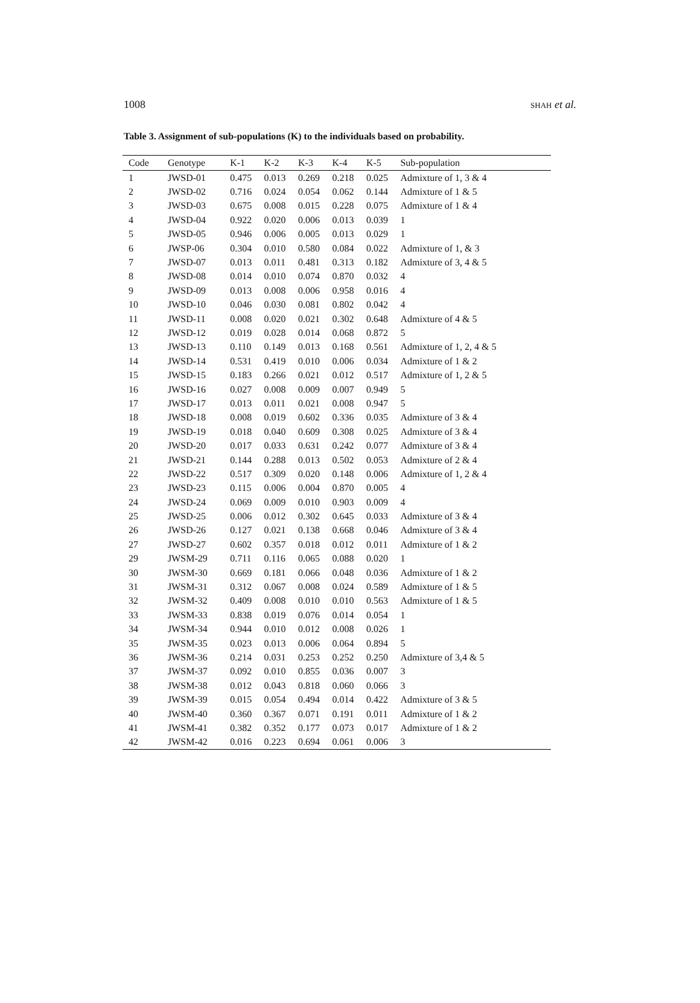1008 SHAH et al.
Table 3. Assignment of sub-populations (K) to the individuals based on probability.
| Code | Genotype | K-1 | K-2 | K-3 | K-4 | K-5 | Sub-population |
| --- | --- | --- | --- | --- | --- | --- | --- |
| 1 | JWSD-01 | 0.475 | 0.013 | 0.269 | 0.218 | 0.025 | Admixture of 1, 3 & 4 |
| 2 | JWSD-02 | 0.716 | 0.024 | 0.054 | 0.062 | 0.144 | Admixture of 1 & 5 |
| 3 | JWSD-03 | 0.675 | 0.008 | 0.015 | 0.228 | 0.075 | Admixture of 1 & 4 |
| 4 | JWSD-04 | 0.922 | 0.020 | 0.006 | 0.013 | 0.039 | 1 |
| 5 | JWSD-05 | 0.946 | 0.006 | 0.005 | 0.013 | 0.029 | 1 |
| 6 | JWSP-06 | 0.304 | 0.010 | 0.580 | 0.084 | 0.022 | Admixture of 1, & 3 |
| 7 | JWSD-07 | 0.013 | 0.011 | 0.481 | 0.313 | 0.182 | Admixture of 3, 4 & 5 |
| 8 | JWSD-08 | 0.014 | 0.010 | 0.074 | 0.870 | 0.032 | 4 |
| 9 | JWSD-09 | 0.013 | 0.008 | 0.006 | 0.958 | 0.016 | 4 |
| 10 | JWSD-10 | 0.046 | 0.030 | 0.081 | 0.802 | 0.042 | 4 |
| 11 | JWSD-11 | 0.008 | 0.020 | 0.021 | 0.302 | 0.648 | Admixture of 4 & 5 |
| 12 | JWSD-12 | 0.019 | 0.028 | 0.014 | 0.068 | 0.872 | 5 |
| 13 | JWSD-13 | 0.110 | 0.149 | 0.013 | 0.168 | 0.561 | Admixture of 1, 2, 4 & 5 |
| 14 | JWSD-14 | 0.531 | 0.419 | 0.010 | 0.006 | 0.034 | Admixture of 1 & 2 |
| 15 | JWSD-15 | 0.183 | 0.266 | 0.021 | 0.012 | 0.517 | Admixture of 1, 2 & 5 |
| 16 | JWSD-16 | 0.027 | 0.008 | 0.009 | 0.007 | 0.949 | 5 |
| 17 | JWSD-17 | 0.013 | 0.011 | 0.021 | 0.008 | 0.947 | 5 |
| 18 | JWSD-18 | 0.008 | 0.019 | 0.602 | 0.336 | 0.035 | Admixture of 3 & 4 |
| 19 | JWSD-19 | 0.018 | 0.040 | 0.609 | 0.308 | 0.025 | Admixture of 3 & 4 |
| 20 | JWSD-20 | 0.017 | 0.033 | 0.631 | 0.242 | 0.077 | Admixture of 3 & 4 |
| 21 | JWSD-21 | 0.144 | 0.288 | 0.013 | 0.502 | 0.053 | Admixture of 2 & 4 |
| 22 | JWSD-22 | 0.517 | 0.309 | 0.020 | 0.148 | 0.006 | Admixture of 1, 2 & 4 |
| 23 | JWSD-23 | 0.115 | 0.006 | 0.004 | 0.870 | 0.005 | 4 |
| 24 | JWSD-24 | 0.069 | 0.009 | 0.010 | 0.903 | 0.009 | 4 |
| 25 | JWSD-25 | 0.006 | 0.012 | 0.302 | 0.645 | 0.033 | Admixture of 3 & 4 |
| 26 | JWSD-26 | 0.127 | 0.021 | 0.138 | 0.668 | 0.046 | Admixture of 3 & 4 |
| 27 | JWSD-27 | 0.602 | 0.357 | 0.018 | 0.012 | 0.011 | Admixture of 1 & 2 |
| 29 | JWSM-29 | 0.711 | 0.116 | 0.065 | 0.088 | 0.020 | 1 |
| 30 | JWSM-30 | 0.669 | 0.181 | 0.066 | 0.048 | 0.036 | Admixture of 1 & 2 |
| 31 | JWSM-31 | 0.312 | 0.067 | 0.008 | 0.024 | 0.589 | Admixture of 1 & 5 |
| 32 | JWSM-32 | 0.409 | 0.008 | 0.010 | 0.010 | 0.563 | Admixture of 1 & 5 |
| 33 | JWSM-33 | 0.838 | 0.019 | 0.076 | 0.014 | 0.054 | 1 |
| 34 | JWSM-34 | 0.944 | 0.010 | 0.012 | 0.008 | 0.026 | 1 |
| 35 | JWSM-35 | 0.023 | 0.013 | 0.006 | 0.064 | 0.894 | 5 |
| 36 | JWSM-36 | 0.214 | 0.031 | 0.253 | 0.252 | 0.250 | Admixture of 3,4 & 5 |
| 37 | JWSM-37 | 0.092 | 0.010 | 0.855 | 0.036 | 0.007 | 3 |
| 38 | JWSM-38 | 0.012 | 0.043 | 0.818 | 0.060 | 0.066 | 3 |
| 39 | JWSM-39 | 0.015 | 0.054 | 0.494 | 0.014 | 0.422 | Admixture of 3 & 5 |
| 40 | JWSM-40 | 0.360 | 0.367 | 0.071 | 0.191 | 0.011 | Admixture of 1 & 2 |
| 41 | JWSM-41 | 0.382 | 0.352 | 0.177 | 0.073 | 0.017 | Admixture of 1 & 2 |
| 42 | JWSM-42 | 0.016 | 0.223 | 0.694 | 0.061 | 0.006 | 3 |